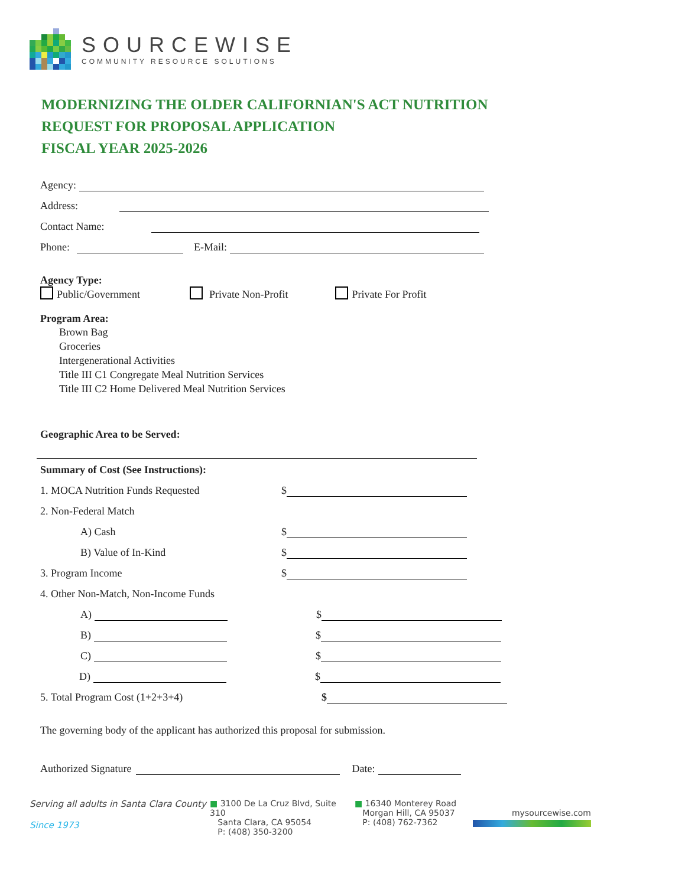SOURCEWISE
COMMUNITY RESOURCE SOLUTIONS
MODERNIZING THE OLDER CALIFORNIAN'S ACT NUTRITION
REQUEST FOR PROPOSAL APPLICATION
FISCAL YEAR 2025-2026
Agency:
Address:
Contact Name:
Phone:
E-Mail:
Agency Type:
Public/Government Private Non-Profit Private For Profit
Program Area:
Brown Bag
Groceries
Intergenerational Activities
Title III C1 Congregate Meal Nutrition Services
Title III C2 Home Delivered Meal Nutrition Services
Geographic Area to be Served:
Summary of Cost (See Instructions):
1. MOCA Nutrition Funds Requested $
2. Non-Federal Match
A) Cash $
B) Value of In-Kind $
3. Program Income $
4. Other Non-Match, Non-Income Funds
A)
$
B)
$
C)
$
D)
$
5. Total Program Cost (1+2+3+4) $
The governing body of the applicant has authorized this proposal for submission.
Authorized Signature
Date:
Serving all adults in Santa Clara County
Since 1973
■ 3100 De La Cruz Blvd, Suite 310
Santa Clara, CA 95054
P: (408) 350-3200
■ 16340 Monterey Road
Morgan Hill, CA 95037
P: (408) 762-7362
mysourcewise.com